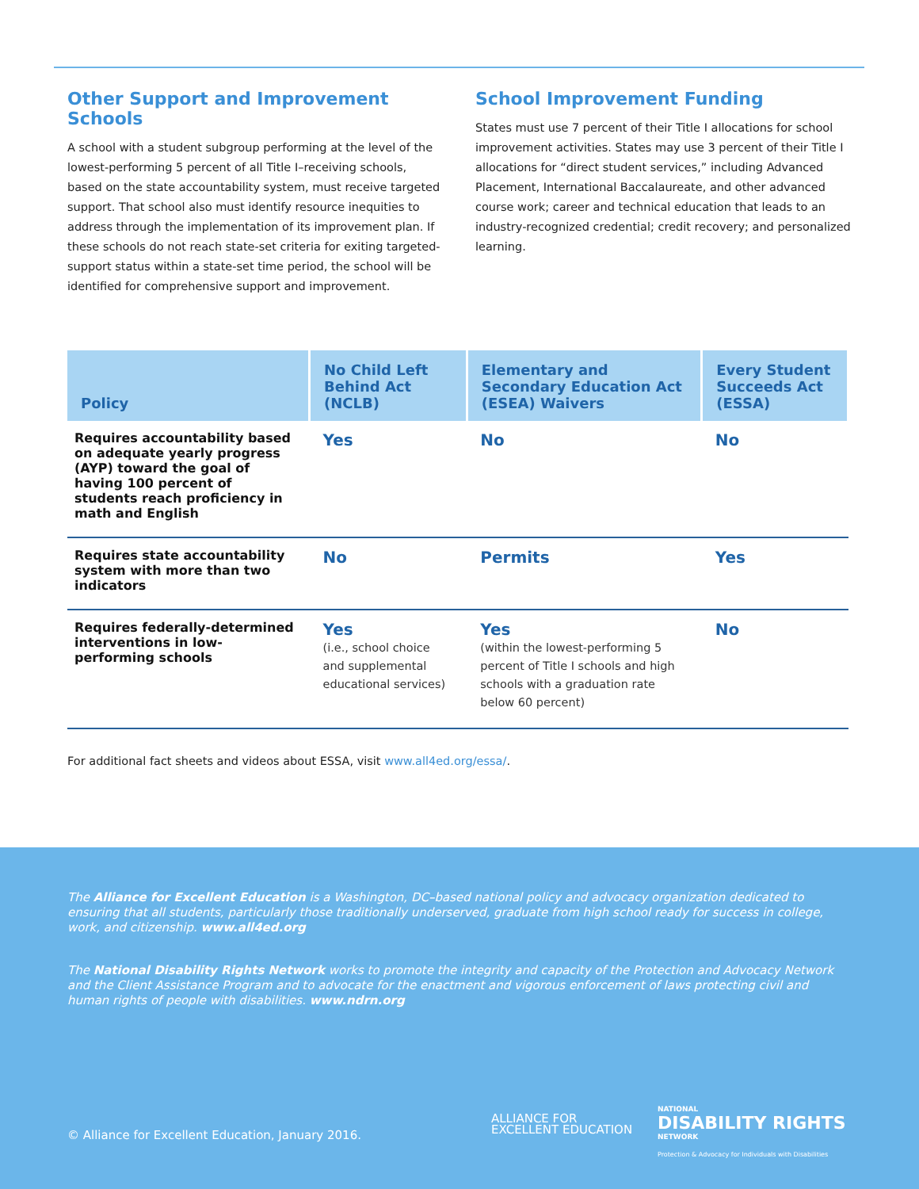Other Support and Improvement Schools
A school with a student subgroup performing at the level of the lowest-performing 5 percent of all Title I–receiving schools, based on the state accountability system, must receive targeted support. That school also must identify resource inequities to address through the implementation of its improvement plan. If these schools do not reach state-set criteria for exiting targeted-support status within a state-set time period, the school will be identified for comprehensive support and improvement.
School Improvement Funding
States must use 7 percent of their Title I allocations for school improvement activities. States may use 3 percent of their Title I allocations for “direct student services,” including Advanced Placement, International Baccalaureate, and other advanced course work; career and technical education that leads to an industry-recognized credential; credit recovery; and personalized learning.
| Policy | No Child Left Behind Act (NCLB) | Elementary and Secondary Education Act (ESEA) Waivers | Every Student Succeeds Act (ESSA) |
| --- | --- | --- | --- |
| Requires accountability based on adequate yearly progress (AYP) toward the goal of having 100 percent of students reach proficiency in math and English | Yes | No | No |
| Requires state accountability system with more than two indicators | No | Permits | Yes |
| Requires federally-determined interventions in low-performing schools | Yes (i.e., school choice and supplemental educational services) | Yes (within the lowest-performing 5 percent of Title I schools and high schools with a graduation rate below 60 percent) | No |
For additional fact sheets and videos about ESSA, visit www.all4ed.org/essa/.
The Alliance for Excellent Education is a Washington, DC–based national policy and advocacy organization dedicated to ensuring that all students, particularly those traditionally underserved, graduate from high school ready for success in college, work, and citizenship. www.all4ed.org
The National Disability Rights Network works to promote the integrity and capacity of the Protection and Advocacy Network and the Client Assistance Program and to advocate for the enactment and vigorous enforcement of laws protecting civil and human rights of people with disabilities. www.ndrn.org
© Alliance for Excellent Education, January 2016.
ALLIANCE FOR
EXCELLENT EDUCATION
NATIONAL
DISABILITY RIGHTS
NETWORK
Protection & Advocacy for Individuals with Disabilities